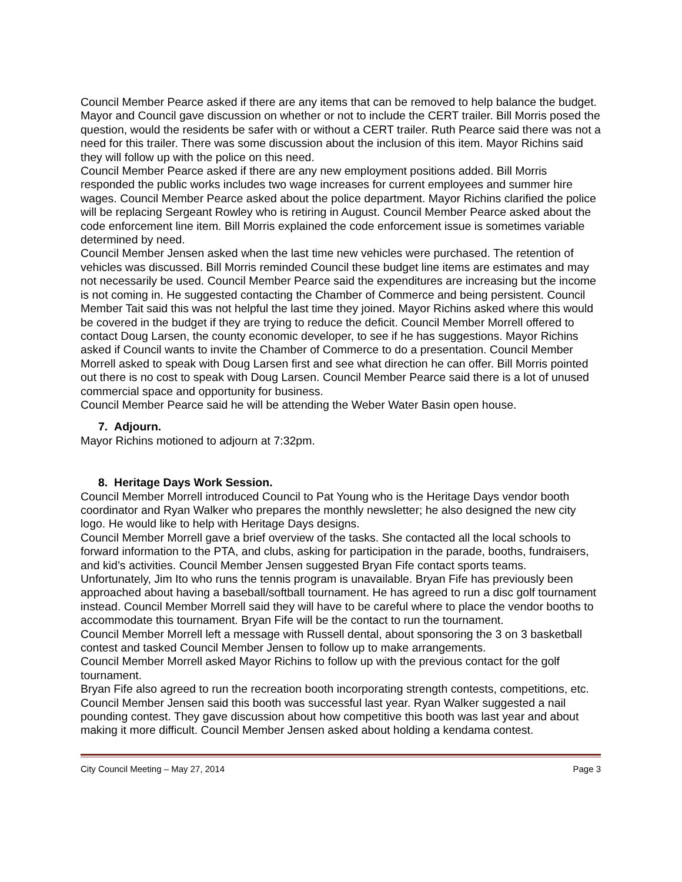Council Member Pearce asked if there are any items that can be removed to help balance the budget. Mayor and Council gave discussion on whether or not to include the CERT trailer. Bill Morris posed the question, would the residents be safer with or without a CERT trailer. Ruth Pearce said there was not a need for this trailer. There was some discussion about the inclusion of this item. Mayor Richins said they will follow up with the police on this need.
Council Member Pearce asked if there are any new employment positions added. Bill Morris responded the public works includes two wage increases for current employees and summer hire wages. Council Member Pearce asked about the police department. Mayor Richins clarified the police will be replacing Sergeant Rowley who is retiring in August. Council Member Pearce asked about the code enforcement line item. Bill Morris explained the code enforcement issue is sometimes variable determined by need.
Council Member Jensen asked when the last time new vehicles were purchased. The retention of vehicles was discussed. Bill Morris reminded Council these budget line items are estimates and may not necessarily be used. Council Member Pearce said the expenditures are increasing but the income is not coming in. He suggested contacting the Chamber of Commerce and being persistent. Council Member Tait said this was not helpful the last time they joined. Mayor Richins asked where this would be covered in the budget if they are trying to reduce the deficit. Council Member Morrell offered to contact Doug Larsen, the county economic developer, to see if he has suggestions. Mayor Richins asked if Council wants to invite the Chamber of Commerce to do a presentation. Council Member Morrell asked to speak with Doug Larsen first and see what direction he can offer. Bill Morris pointed out there is no cost to speak with Doug Larsen. Council Member Pearce said there is a lot of unused commercial space and opportunity for business.
Council Member Pearce said he will be attending the Weber Water Basin open house.
7. Adjourn.
Mayor Richins motioned to adjourn at 7:32pm.
8. Heritage Days Work Session.
Council Member Morrell introduced Council to Pat Young who is the Heritage Days vendor booth coordinator and Ryan Walker who prepares the monthly newsletter; he also designed the new city logo. He would like to help with Heritage Days designs.
Council Member Morrell gave a brief overview of the tasks. She contacted all the local schools to forward information to the PTA, and clubs, asking for participation in the parade, booths, fundraisers, and kid’s activities. Council Member Jensen suggested Bryan Fife contact sports teams.
Unfortunately, Jim Ito who runs the tennis program is unavailable. Bryan Fife has previously been approached about having a baseball/softball tournament. He has agreed to run a disc golf tournament instead. Council Member Morrell said they will have to be careful where to place the vendor booths to accommodate this tournament. Bryan Fife will be the contact to run the tournament.
Council Member Morrell left a message with Russell dental, about sponsoring the 3 on 3 basketball contest and tasked Council Member Jensen to follow up to make arrangements.
Council Member Morrell asked Mayor Richins to follow up with the previous contact for the golf tournament.
Bryan Fife also agreed to run the recreation booth incorporating strength contests, competitions, etc. Council Member Jensen said this booth was successful last year. Ryan Walker suggested a nail pounding contest. They gave discussion about how competitive this booth was last year and about making it more difficult. Council Member Jensen asked about holding a kendama contest.
City Council Meeting – May 27, 2014 Page 3